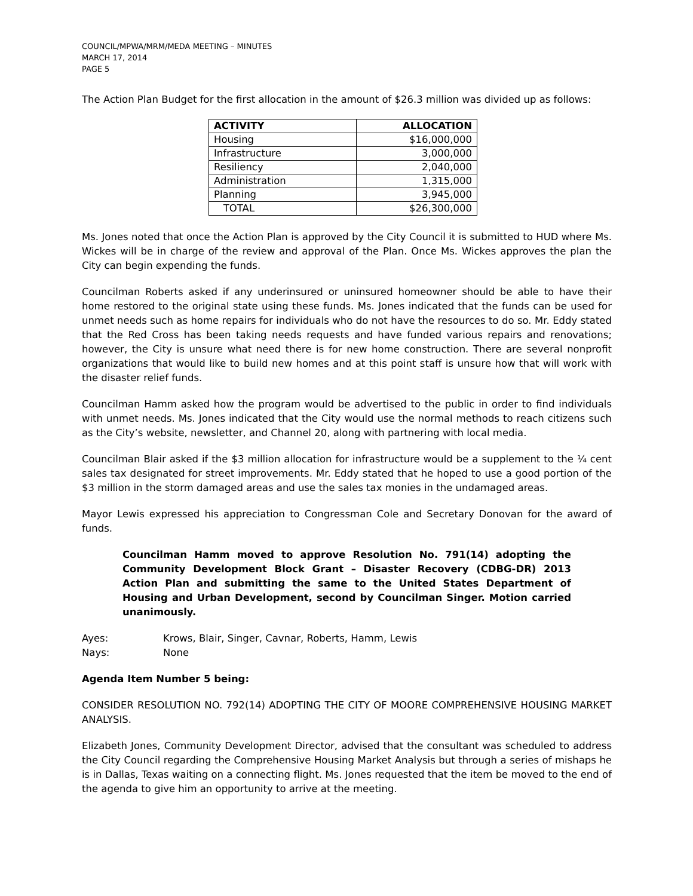COUNCIL/MPWA/MRM/MEDA MEETING – MINUTES
MARCH 17, 2014
PAGE 5
The Action Plan Budget for the first allocation in the amount of $26.3 million was divided up as follows:
| ACTIVITY | ALLOCATION |
| --- | --- |
| Housing | $16,000,000 |
| Infrastructure | 3,000,000 |
| Resiliency | 2,040,000 |
| Administration | 1,315,000 |
| Planning | 3,945,000 |
| TOTAL | $26,300,000 |
Ms. Jones noted that once the Action Plan is approved by the City Council it is submitted to HUD where Ms. Wickes will be in charge of the review and approval of the Plan. Once Ms. Wickes approves the plan the City can begin expending the funds.
Councilman Roberts asked if any underinsured or uninsured homeowner should be able to have their home restored to the original state using these funds. Ms. Jones indicated that the funds can be used for unmet needs such as home repairs for individuals who do not have the resources to do so. Mr. Eddy stated that the Red Cross has been taking needs requests and have funded various repairs and renovations; however, the City is unsure what need there is for new home construction. There are several nonprofit organizations that would like to build new homes and at this point staff is unsure how that will work with the disaster relief funds.
Councilman Hamm asked how the program would be advertised to the public in order to find individuals with unmet needs. Ms. Jones indicated that the City would use the normal methods to reach citizens such as the City’s website, newsletter, and Channel 20, along with partnering with local media.
Councilman Blair asked if the $3 million allocation for infrastructure would be a supplement to the ¼ cent sales tax designated for street improvements. Mr. Eddy stated that he hoped to use a good portion of the $3 million in the storm damaged areas and use the sales tax monies in the undamaged areas.
Mayor Lewis expressed his appreciation to Congressman Cole and Secretary Donovan for the award of funds.
Councilman Hamm moved to approve Resolution No. 791(14) adopting the Community Development Block Grant – Disaster Recovery (CDBG-DR) 2013 Action Plan and submitting the same to the United States Department of Housing and Urban Development, second by Councilman Singer. Motion carried unanimously.
Ayes: Krows, Blair, Singer, Cavnar, Roberts, Hamm, Lewis
Nays: None
Agenda Item Number 5 being:
CONSIDER RESOLUTION NO. 792(14) ADOPTING THE CITY OF MOORE COMPREHENSIVE HOUSING MARKET ANALYSIS.
Elizabeth Jones, Community Development Director, advised that the consultant was scheduled to address the City Council regarding the Comprehensive Housing Market Analysis but through a series of mishaps he is in Dallas, Texas waiting on a connecting flight. Ms. Jones requested that the item be moved to the end of the agenda to give him an opportunity to arrive at the meeting.